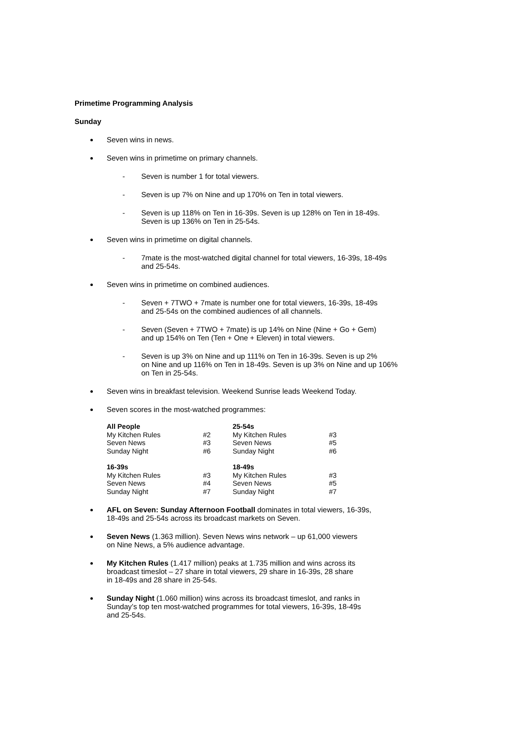Primetime Programming Analysis
Sunday
Seven wins in news.
Seven wins in primetime on primary channels.
- Seven is number 1 for total viewers.
- Seven is up 7% on Nine and up 170% on Ten in total viewers.
- Seven is up 118% on Ten in 16-39s. Seven is up 128% on Ten in 18-49s.
Seven is up 136% on Ten in 25-54s.
Seven wins in primetime on digital channels.
- 7mate is the most-watched digital channel for total viewers, 16-39s, 18-49s
and 25-54s.
Seven wins in primetime on combined audiences.
- Seven + 7TWO + 7mate is number one for total viewers, 16-39s, 18-49s
and 25-54s on the combined audiences of all channels.
- Seven (Seven + 7TWO + 7mate) is up 14% on Nine (Nine + Go + Gem)
and up 154% on Ten (Ten + One + Eleven) in total viewers.
- Seven is up 3% on Nine and up 111% on Ten in 16-39s. Seven is up 2%
on Nine and up 116% on Ten in 18-49s. Seven is up 3% on Nine and up 106%
on Ten in 25-54s.
Seven wins in breakfast television. Weekend Sunrise leads Weekend Today.
Seven scores in the most-watched programmes:
| All People | | 25-54s | |
| --- | --- | --- | --- |
| My Kitchen Rules | #2 | My Kitchen Rules | #3 |
| Seven News | #3 | Seven News | #5 |
| Sunday Night | #6 | Sunday Night | #6 |
| 16-39s | | 18-49s | |
| My Kitchen Rules | #3 | My Kitchen Rules | #3 |
| Seven News | #4 | Seven News | #5 |
| Sunday Night | #7 | Sunday Night | #7 |
AFL on Seven: Sunday Afternoon Football dominates in total viewers, 16-39s,
18-49s and 25-54s across its broadcast markets on Seven.
Seven News (1.363 million). Seven News wins network – up 61,000 viewers
on Nine News, a 5% audience advantage.
My Kitchen Rules (1.417 million) peaks at 1.735 million and wins across its
broadcast timeslot – 27 share in total viewers, 29 share in 16-39s, 28 share
in 18-49s and 28 share in 25-54s.
Sunday Night (1.060 million) wins across its broadcast timeslot, and ranks in
Sunday’s top ten most-watched programmes for total viewers, 16-39s, 18-49s
and 25-54s.